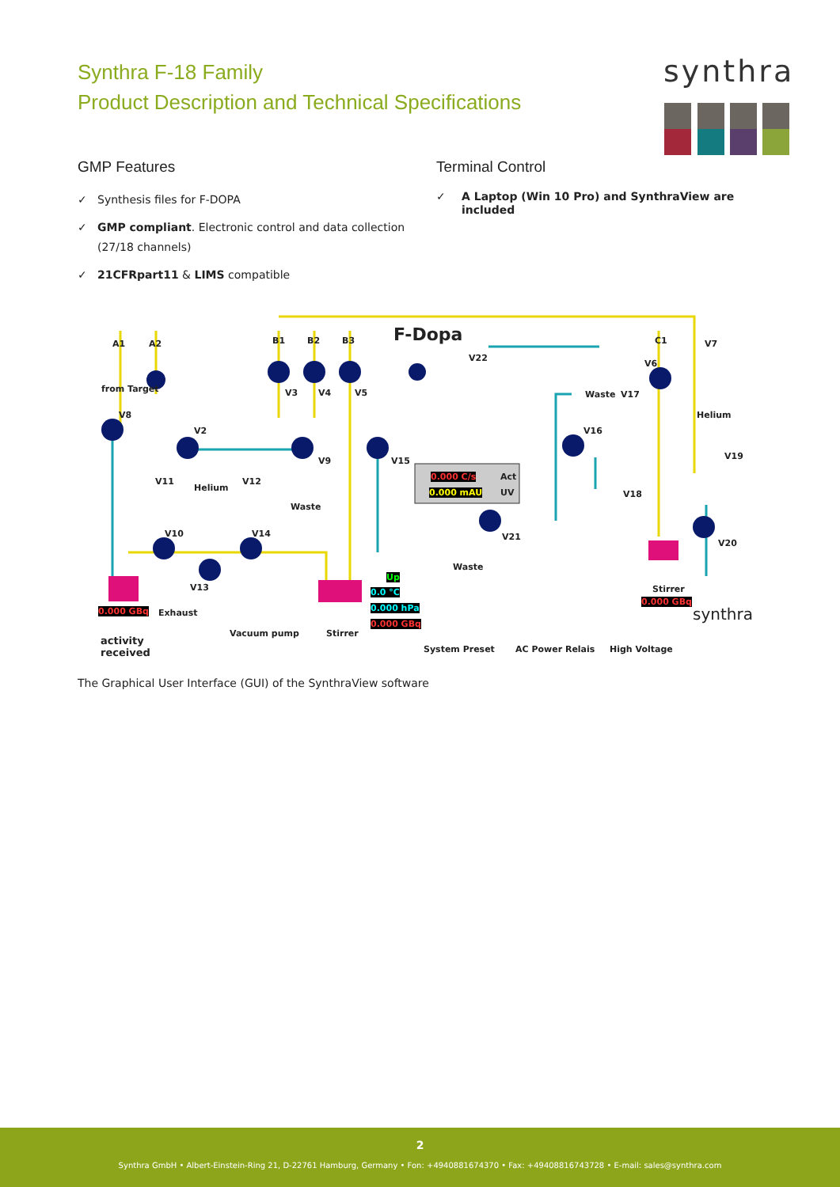Synthra F-18 Family
Product Description and Technical Specifications
synthra
GMP Features
✓ Synthesis files for F-DOPA
✓ GMP compliant. Electronic control and data collection (27/18 channels)
✓ 21CFRpart11 & LIMS compatible
Terminal Control
✓ A Laptop (Win 10 Pro) and SynthraView are included
F-Dopa
A1 A2 B1 B2 B3 C1
from Target
V8
V2
V3 V4 V5
V22
V6
V7
Waste V17
Helium
V16
V19
V9 V15
V11
Helium
V12
Waste
0.000 C/s Act
0.000 mAU UV V18
V10 V14 V21
V20
Waste
V13
Up
0.0 °C
0.000 hPa
0.000 GBq
0.000 GBq Exhaust
Stirrer
0.000 GBq
synthra
Vacuum pump Stirrer
activity
received
System Preset AC Power Relais High Voltage
The Graphical User Interface (GUI) of the SynthraView software
2
Synthra GmbH • Albert-Einstein-Ring 21, D-22761 Hamburg, Germany • Fon: +4940881674370 • Fax: +494088167437​28 • E-mail: sales@synthra.com